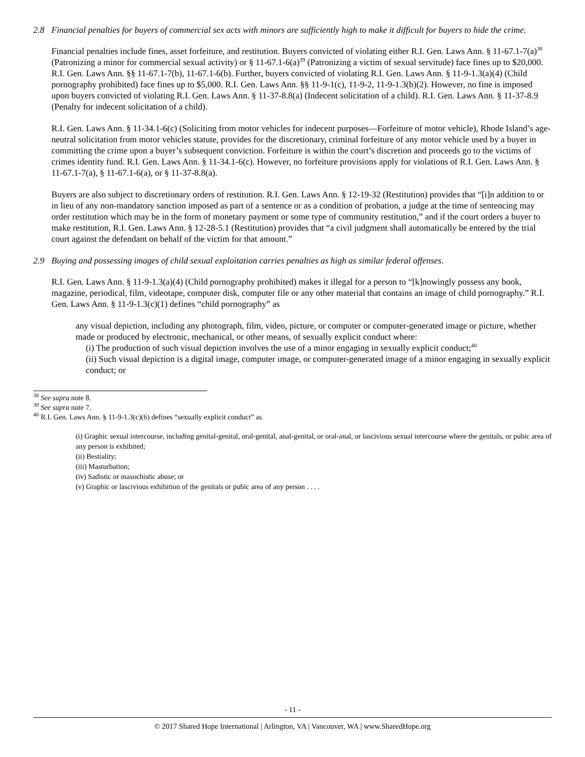2.8 Financial penalties for buyers of commercial sex acts with minors are sufficiently high to make it difficult for buyers to hide the crime.
Financial penalties include fines, asset forfeiture, and restitution. Buyers convicted of violating either R.I. Gen. Laws Ann. § 11-67.1-7(a)<sup>38</sup> (Patronizing a minor for commercial sexual activity) or § 11-67.1-6(a)<sup>39</sup> (Patronizing a victim of sexual servitude) face fines up to $20,000. R.I. Gen. Laws Ann. §§ 11-67.1-7(b), 11-67.1-6(b). Further, buyers convicted of violating R.I. Gen. Laws Ann. § 11-9-1.3(a)(4) (Child pornography prohibited) face fines up to $5,000. R.I. Gen. Laws Ann. §§ 11-9-1(c), 11-9-2, 11-9-1.3(b)(2). However, no fine is imposed upon buyers convicted of violating R.I. Gen. Laws Ann. § 11-37-8.8(a) (Indecent solicitation of a child). R.I. Gen. Laws Ann. § 11-37-8.9 (Penalty for indecent solicitation of a child).
R.I. Gen. Laws Ann. § 11-34.1-6(c) (Soliciting from motor vehicles for indecent purposes—Forfeiture of motor vehicle), Rhode Island’s age-neutral solicitation from motor vehicles statute, provides for the discretionary, criminal forfeiture of any motor vehicle used by a buyer in committing the crime upon a buyer’s subsequent conviction. Forfeiture is within the court’s discretion and proceeds go to the victims of crimes identity fund. R.I. Gen. Laws Ann. § 11-34.1-6(c). However, no forfeiture provisions apply for violations of R.I. Gen. Laws Ann. § 11-67.1-7(a), § 11-67.1-6(a), or § 11-37-8.8(a).
Buyers are also subject to discretionary orders of restitution. R.I. Gen. Laws Ann. § 12-19-32 (Restitution) provides that “[i]n addition to or in lieu of any non-mandatory sanction imposed as part of a sentence or as a condition of probation, a judge at the time of sentencing may order restitution which may be in the form of monetary payment or some type of community restitution,” and if the court orders a buyer to make restitution, R.I. Gen. Laws Ann. § 12-28-5.1 (Restitution) provides that “a civil judgment shall automatically be entered by the trial court against the defendant on behalf of the victim for that amount.”
2.9 Buying and possessing images of child sexual exploitation carries penalties as high as similar federal offenses.
R.I. Gen. Laws Ann. § 11-9-1.3(a)(4) (Child pornography prohibited) makes it illegal for a person to “[k]nowingly possess any book, magazine, periodical, film, videotape, computer disk, computer file or any other material that contains an image of child pornography.” R.I. Gen. Laws Ann. § 11-9-1.3(c)(1) defines “child pornography” as
any visual depiction, including any photograph, film, video, picture, or computer or computer-generated image or picture, whether made or produced by electronic, mechanical, or other means, of sexually explicit conduct where:
(i) The production of such visual depiction involves the use of a minor engaging in sexually explicit conduct;<sup>40</sup>
(ii) Such visual depiction is a digital image, computer image, or computer-generated image of a minor engaging in sexually explicit conduct; or
<sup>38</sup> See supra note 8.
<sup>39</sup> See supra note 7.
<sup>40</sup> R.I. Gen. Laws Ann. § 11-9-1.3(c)(6) defines “sexually explicit conduct” as
(i) Graphic sexual intercourse, including genital-genital, oral-genital, anal-genital, or oral-anal, or lascivious sexual intercourse where the genitals, or pubic area of any person is exhibited;
(ii) Bestiality;
(iii) Masturbation;
(iv) Sadistic or masochistic abuse; or
(v) Graphic or lascivious exhibition of the genitals or pubic area of any person . . . .
- 11 -
© 2017 Shared Hope International | Arlington, VA | Vancouver, WA | www.SharedHope.org